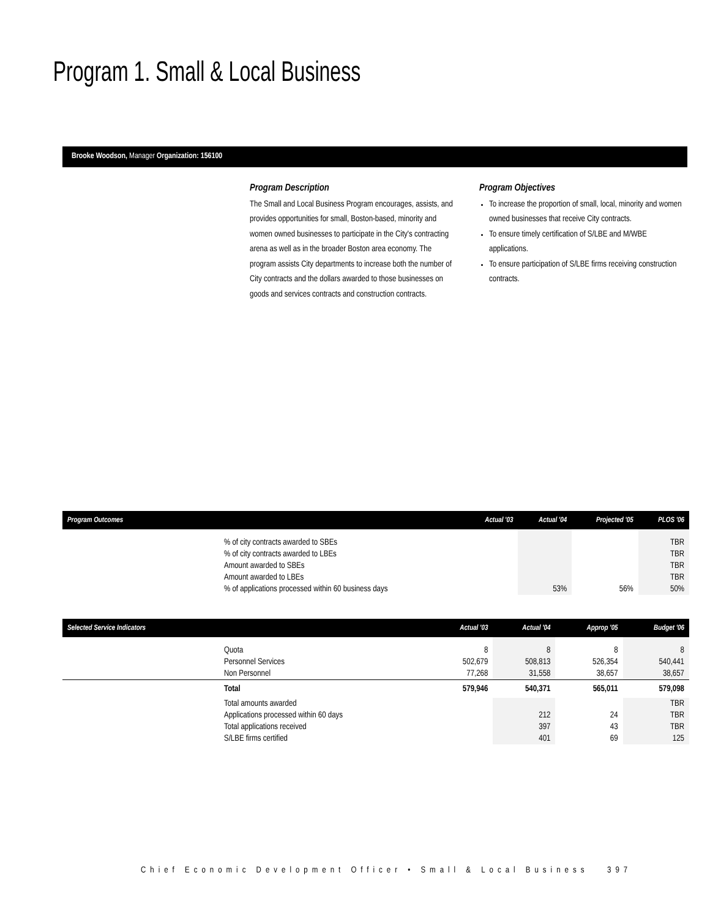Program 1. Small & Local Business
Brooke Woodson, Manager Organization: 156100
Program Description
The Small and Local Business Program encourages, assists, and provides opportunities for small, Boston-based, minority and women owned businesses to participate in the City's contracting arena as well as in the broader Boston area economy. The program assists City departments to increase both the number of City contracts and the dollars awarded to those businesses on goods and services contracts and construction contracts.
Program Objectives
To increase the proportion of small, local, minority and women owned businesses that receive City contracts.
To ensure timely certification of S/LBE and M/WBE applications.
To ensure participation of S/LBE firms receiving construction contracts.
| Program Outcomes | | Actual '03 | Actual '04 | Projected '05 | PLOS '06 |
| --- | --- | --- | --- | --- | --- |
| | % of city contracts awarded to SBEs % of city contracts awarded to LBEs Amount awarded to SBEs Amount awarded to LBEs % of applications processed within 60 business days | | 53% | 56% | TBR TBR TBR TBR 50% |
| Selected Service Indicators | | Actual '03 | Actual '04 | Approp '05 | Budget '06 |
| --- | --- | --- | --- | --- | --- |
| | Quota Personnel Services Non Personnel | 8 502,679 77,268 | 8 508,813 31,558 | 8 526,354 38,657 | 8 540,441 38,657 |
| | Total | 579,946 | 540,371 | 565,011 | 579,098 |
| | Total amounts awarded Applications processed within 60 days Total applications received S/LBE firms certified | | 212 397 401 | 24 43 69 | TBR TBR TBR 125 |
Chief Economic Development Officer • Small & Local Business 397